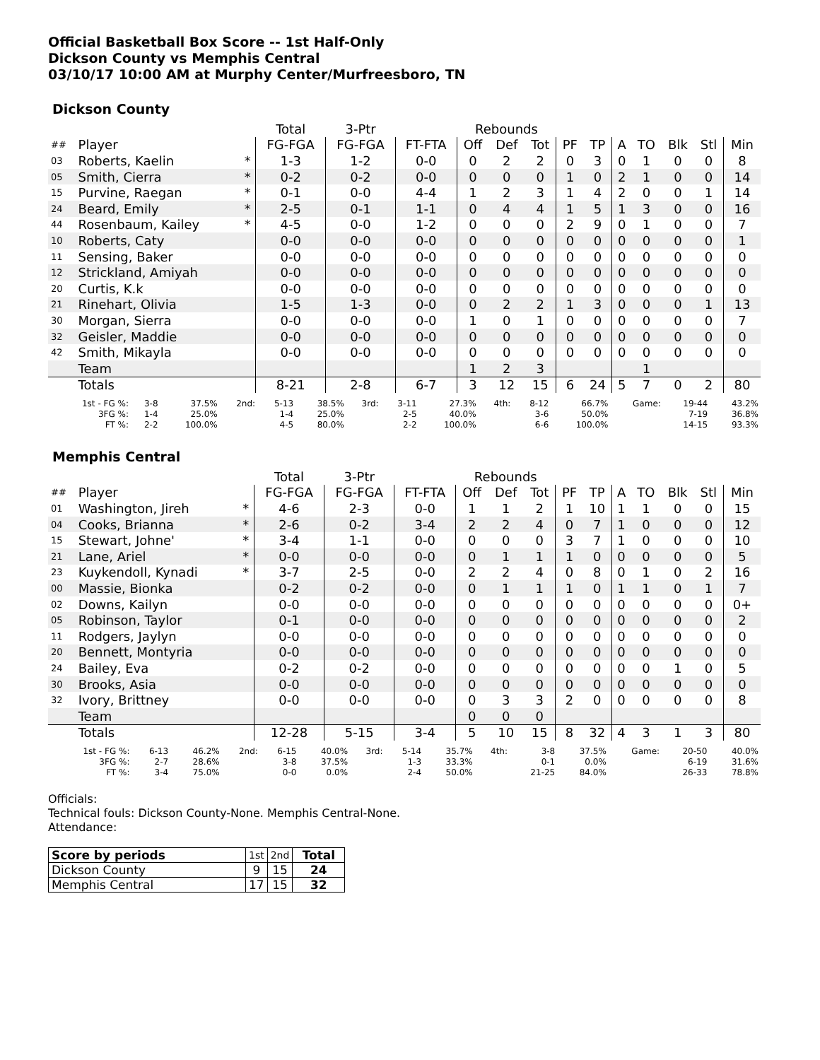Official Basketball Box Score -- 1st Half-Only
Dickson County vs Memphis Central
03/10/17 10:00 AM at Murphy Center/Murfreesboro, TN
Dickson County
| | | | Total | 3-Ptr | | Rebounds | | | | | | | | | |
| --- | --- | --- | --- | --- | --- | --- | --- | --- | --- | --- | --- | --- | --- | --- | --- |
| ## | Player | | FG-FGA | FG-FGA | FT-FTA | Off | Def | Tot | PF | TP | A | TO | Blk | Stl | Min |
| 03 | Roberts, Kaelin | * | 1-3 | 1-2 | 0-0 | 0 | 2 | 2 | 0 | 3 | 0 | 1 | 0 | 0 | 8 |
| 05 | Smith, Cierra | * | 0-2 | 0-2 | 0-0 | 0 | 0 | 0 | 1 | 0 | 2 | 1 | 0 | 0 | 14 |
| 15 | Purvine, Raegan | * | 0-1 | 0-0 | 4-4 | 1 | 2 | 3 | 1 | 4 | 2 | 0 | 0 | 1 | 14 |
| 24 | Beard, Emily | * | 2-5 | 0-1 | 1-1 | 0 | 4 | 4 | 1 | 5 | 1 | 3 | 0 | 0 | 16 |
| 44 | Rosenbaum, Kailey | * | 4-5 | 0-0 | 1-2 | 0 | 0 | 0 | 2 | 9 | 0 | 1 | 0 | 0 | 7 |
| 10 | Roberts, Caty | | 0-0 | 0-0 | 0-0 | 0 | 0 | 0 | 0 | 0 | 0 | 0 | 0 | 0 | 1 |
| 11 | Sensing, Baker | | 0-0 | 0-0 | 0-0 | 0 | 0 | 0 | 0 | 0 | 0 | 0 | 0 | 0 | 0 |
| 12 | Strickland, Amiyah | | 0-0 | 0-0 | 0-0 | 0 | 0 | 0 | 0 | 0 | 0 | 0 | 0 | 0 | 0 |
| 20 | Curtis, K.k | | 0-0 | 0-0 | 0-0 | 0 | 0 | 0 | 0 | 0 | 0 | 0 | 0 | 0 | 0 |
| 21 | Rinehart, Olivia | | 1-5 | 1-3 | 0-0 | 0 | 2 | 2 | 1 | 3 | 0 | 0 | 0 | 1 | 13 |
| 30 | Morgan, Sierra | | 0-0 | 0-0 | 0-0 | 1 | 0 | 1 | 0 | 0 | 0 | 0 | 0 | 0 | 7 |
| 32 | Geisler, Maddie | | 0-0 | 0-0 | 0-0 | 0 | 0 | 0 | 0 | 0 | 0 | 0 | 0 | 0 | 0 |
| 42 | Smith, Mikayla | | 0-0 | 0-0 | 0-0 | 0 | 0 | 0 | 0 | 0 | 0 | 0 | 0 | 0 | 0 |
| | Team | | | | | 1 | 2 | 3 | | | | 1 | | | |
| | Totals | | 8-21 | 2-8 | 6-7 | 3 | 12 | 15 | 6 | 24 | 5 | 7 | 0 | 2 | 80 |
| 1st - FG %: | 3-8 | 37.5% | 2nd: | 5-13 | 38.5% | 3rd: | 3-11 | 27.3% | 4th: | 8-12 | 66.7% | Game: | 19-44 | 43.2% |
| 3FG %: | 1-4 | 25.0% | | 1-4 | 25.0% | | 2-5 | 40.0% | | 3-6 | 50.0% | | 7-19 | 36.8% |
| FT %: | 2-2 | 100.0% | | 4-5 | 80.0% | | 2-2 | 100.0% | | 6-6 | 100.0% | | 14-15 | 93.3% |
Memphis Central
| | | | Total | 3-Ptr | | Rebounds | | | | | | | | | |
| --- | --- | --- | --- | --- | --- | --- | --- | --- | --- | --- | --- | --- | --- | --- | --- |
| ## | Player | | FG-FGA | FG-FGA | FT-FTA | Off | Def | Tot | PF | TP | A | TO | Blk | Stl | Min |
| 01 | Washington, Jireh | * | 4-6 | 2-3 | 0-0 | 1 | 1 | 2 | 1 | 10 | 1 | 1 | 0 | 0 | 15 |
| 04 | Cooks, Brianna | * | 2-6 | 0-2 | 3-4 | 2 | 2 | 4 | 0 | 7 | 1 | 0 | 0 | 0 | 12 |
| 15 | Stewart, Johne' | * | 3-4 | 1-1 | 0-0 | 0 | 0 | 0 | 3 | 7 | 1 | 0 | 0 | 0 | 10 |
| 21 | Lane, Ariel | * | 0-0 | 0-0 | 0-0 | 0 | 1 | 1 | 1 | 0 | 0 | 0 | 0 | 0 | 5 |
| 23 | Kuykendoll, Kynadi | * | 3-7 | 2-5 | 0-0 | 2 | 2 | 4 | 0 | 8 | 0 | 1 | 0 | 2 | 16 |
| 00 | Massie, Bionka | | 0-2 | 0-2 | 0-0 | 0 | 1 | 1 | 1 | 0 | 1 | 1 | 0 | 1 | 7 |
| 02 | Downs, Kailyn | | 0-0 | 0-0 | 0-0 | 0 | 0 | 0 | 0 | 0 | 0 | 0 | 0 | 0 | 0+ |
| 05 | Robinson, Taylor | | 0-1 | 0-0 | 0-0 | 0 | 0 | 0 | 0 | 0 | 0 | 0 | 0 | 0 | 2 |
| 11 | Rodgers, Jaylyn | | 0-0 | 0-0 | 0-0 | 0 | 0 | 0 | 0 | 0 | 0 | 0 | 0 | 0 | 0 |
| 20 | Bennett, Montyria | | 0-0 | 0-0 | 0-0 | 0 | 0 | 0 | 0 | 0 | 0 | 0 | 0 | 0 | 0 |
| 24 | Bailey, Eva | | 0-2 | 0-2 | 0-0 | 0 | 0 | 0 | 0 | 0 | 0 | 0 | 1 | 0 | 5 |
| 30 | Brooks, Asia | | 0-0 | 0-0 | 0-0 | 0 | 0 | 0 | 0 | 0 | 0 | 0 | 0 | 0 | 0 |
| 32 | Ivory, Brittney | | 0-0 | 0-0 | 0-0 | 0 | 3 | 3 | 2 | 0 | 0 | 0 | 0 | 0 | 8 |
| | Team | | | | | 0 | 0 | 0 | | | | | | | |
| | Totals | | 12-28 | 5-15 | 3-4 | 5 | 10 | 15 | 8 | 32 | 4 | 3 | 1 | 3 | 80 |
| 1st - FG %: | 6-13 | 46.2% | 2nd: | 6-15 | 40.0% | 3rd: | 5-14 | 35.7% | 4th: | 3-8 | 37.5% | Game: | 20-50 | 40.0% |
| 3FG %: | 2-7 | 28.6% | | 3-8 | 37.5% | | 1-3 | 33.3% | | 0-1 | 0.0% | | 6-19 | 31.6% |
| FT %: | 3-4 | 75.0% | | 0-0 | 0.0% | | 2-4 | 50.0% | | 21-25 | 84.0% | | 26-33 | 78.8% |
Officials:
Technical fouls: Dickson County-None. Memphis Central-None.
Attendance:
| Score by periods | 1st | 2nd | Total |
| Dickson County | 9 | 15 | 24 |
| Memphis Central | 17 | 15 | 32 |